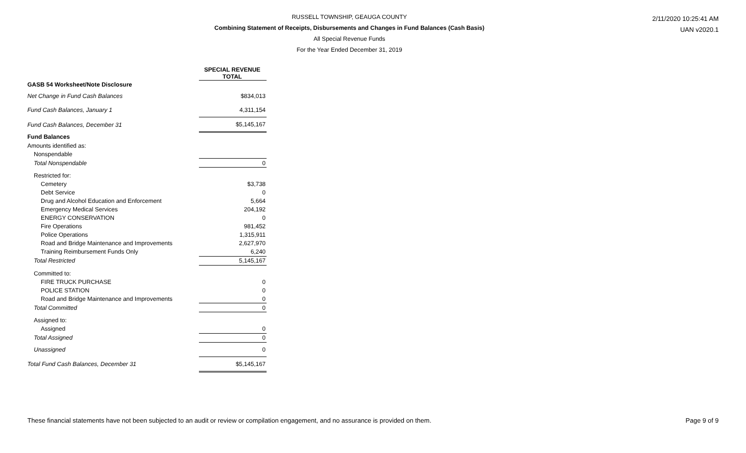RUSSELL TOWNSHIP, GEAUGA COUNTY
Combining Statement of Receipts, Disbursements and Changes in Fund Balances (Cash Basis)
All Special Revenue Funds
For the Year Ended December 31, 2019
2/11/2020 10:25:41 AM
UAN v2020.1
| | SPECIAL REVENUE TOTAL |
| --- | --- |
| GASB 54 Worksheet/Note Disclosure | |
| Net Change in Fund Cash Balances | $834,013 |
| Fund Cash Balances, January 1 | 4,311,154 |
| Fund Cash Balances, December 31 | $5,145,167 |
| Fund Balances | |
| Amounts identified as: | |
| Nonspendable | |
| Total Nonspendable | 0 |
| Restricted for: | |
| Cemetery | $3,738 |
| Debt Service | 0 |
| Drug and Alcohol Education and Enforcement | 5,664 |
| Emergency Medical Services | 204,192 |
| ENERGY CONSERVATION | 0 |
| Fire Operations | 981,452 |
| Police Operations | 1,315,911 |
| Road and Bridge Maintenance and Improvements | 2,627,970 |
| Training Reimbursement Funds Only | 6,240 |
| Total Restricted | 5,145,167 |
| Committed to: | |
| FIRE TRUCK PURCHASE | 0 |
| POLICE STATION | 0 |
| Road and Bridge Maintenance and Improvements | 0 |
| Total Committed | 0 |
| Assigned to: | |
| Assigned | 0 |
| Total Assigned | 0 |
| Unassigned | 0 |
| Total Fund Cash Balances, December 31 | $5,145,167 |
These financial statements have not been subjected to an audit or review or compilation engagement, and no assurance is provided on them. Page 9 of 9